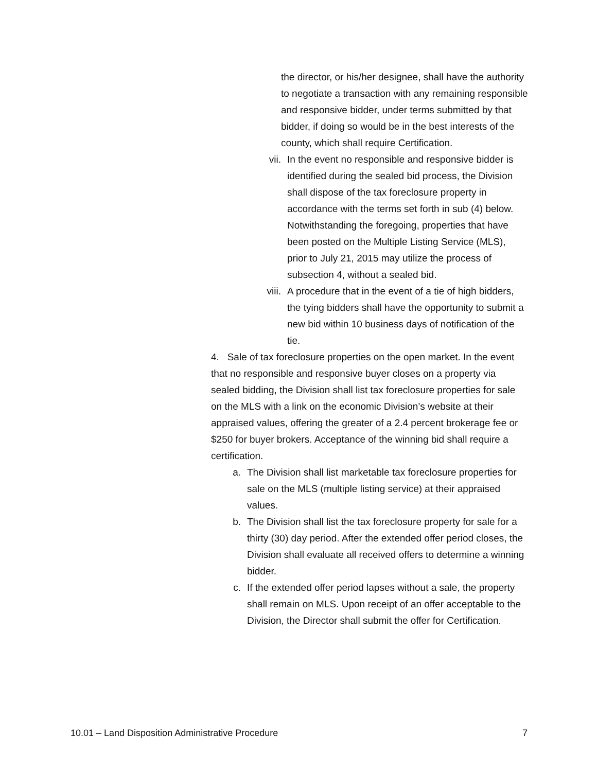the director, or his/her designee, shall have the authority to negotiate a transaction with any remaining responsible and responsive bidder, under terms submitted by that bidder, if doing so would be in the best interests of the county, which shall require Certification.
vii. In the event no responsible and responsive bidder is identified during the sealed bid process, the Division shall dispose of the tax foreclosure property in accordance with the terms set forth in sub (4) below. Notwithstanding the foregoing, properties that have been posted on the Multiple Listing Service (MLS), prior to July 21, 2015 may utilize the process of subsection 4, without a sealed bid.
viii. A procedure that in the event of a tie of high bidders, the tying bidders shall have the opportunity to submit a new bid within 10 business days of notification of the tie.
4. Sale of tax foreclosure properties on the open market. In the event that no responsible and responsive buyer closes on a property via sealed bidding, the Division shall list tax foreclosure properties for sale on the MLS with a link on the economic Division’s website at their appraised values, offering the greater of a 2.4 percent brokerage fee or $250 for buyer brokers. Acceptance of the winning bid shall require a certification.
a. The Division shall list marketable tax foreclosure properties for sale on the MLS (multiple listing service) at their appraised values.
b. The Division shall list the tax foreclosure property for sale for a thirty (30) day period. After the extended offer period closes, the Division shall evaluate all received offers to determine a winning bidder.
c. If the extended offer period lapses without a sale, the property shall remain on MLS. Upon receipt of an offer acceptable to the Division, the Director shall submit the offer for Certification.
10.01 – Land Disposition Administrative Procedure 7